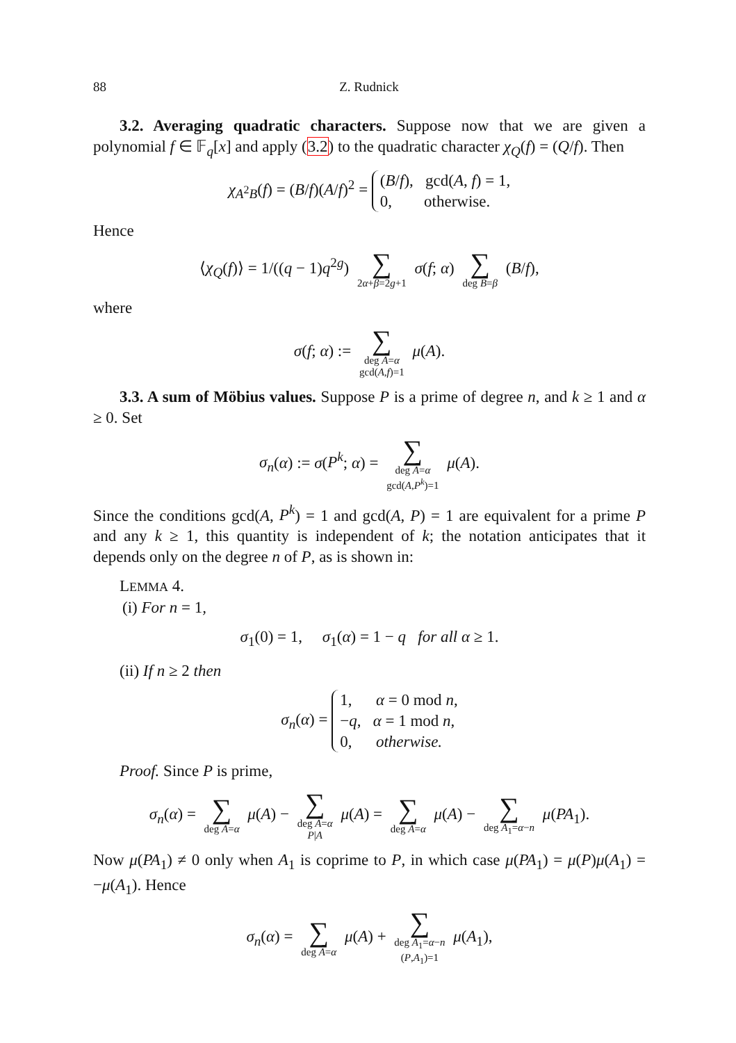88 Z. Rudnick
3.2. Averaging quadratic characters. Suppose now that we are given a polynomial f ∈ 𝔽<sub>q</sub>[x] and apply (3.2) to the quadratic character χ<sub>Q</sub>(f) = (Q/f). Then
χ<sub>A<sup>2</sup>B</sub>(f) = (B/f)(A/f)<sup>2</sup> = (B/f), gcd(A, f) = 1,
0, otherwise.
Hence
⟨χ<sub>Q</sub>(f)⟩ = 1/((q − 1)q<sup>2g</sup>) ∑ 2α+β=2g+1 σ(f; α) ∑ deg B=β (B/f),
where
σ(f; α) := ∑ deg A=α gcd(A,f)=1 μ(A).
3.3. A sum of Möbius values. Suppose P is a prime of degree n, and k ≥ 1 and α ≥ 0. Set
σ<sub>n</sub>(α) := σ(P<sup>k</sup>; α) = ∑ deg A=α gcd(A,P<sup>k</sup>)=1 μ(A).
Since the conditions gcd(A, P<sup>k</sup>) = 1 and gcd(A, P) = 1 are equivalent for a prime P and any k ≥ 1, this quantity is independent of k; the notation anticipates that it depends only on the degree n of P, as is shown in:
LEMMA 4.
(i) For n = 1,
σ<sub>1</sub>(0) = 1, σ<sub>1</sub>(α) = 1 − q for all α ≥ 1.
(ii) If n ≥ 2 then
σ<sub>n</sub>(α) = 1, α = 0 mod n,
−q, α = 1 mod n,
0, otherwise.
Proof. Since P is prime,
σ<sub>n</sub>(α) = ∑ deg A=α μ(A) − ∑ deg A=α P|A μ(A) = ∑ deg A=α μ(A) − ∑ deg A<sub>1</sub>=α−n μ(PA<sub>1</sub>).
Now μ(PA<sub>1</sub>) ≠ 0 only when A<sub>1</sub> is coprime to P, in which case μ(PA<sub>1</sub>) = μ(P)μ(A<sub>1</sub>) = −μ(A<sub>1</sub>). Hence
σ<sub>n</sub>(α) = ∑ deg A=α μ(A) + ∑ deg A<sub>1</sub>=α−n (P,A<sub>1</sub>)=1 μ(A<sub>1</sub>),